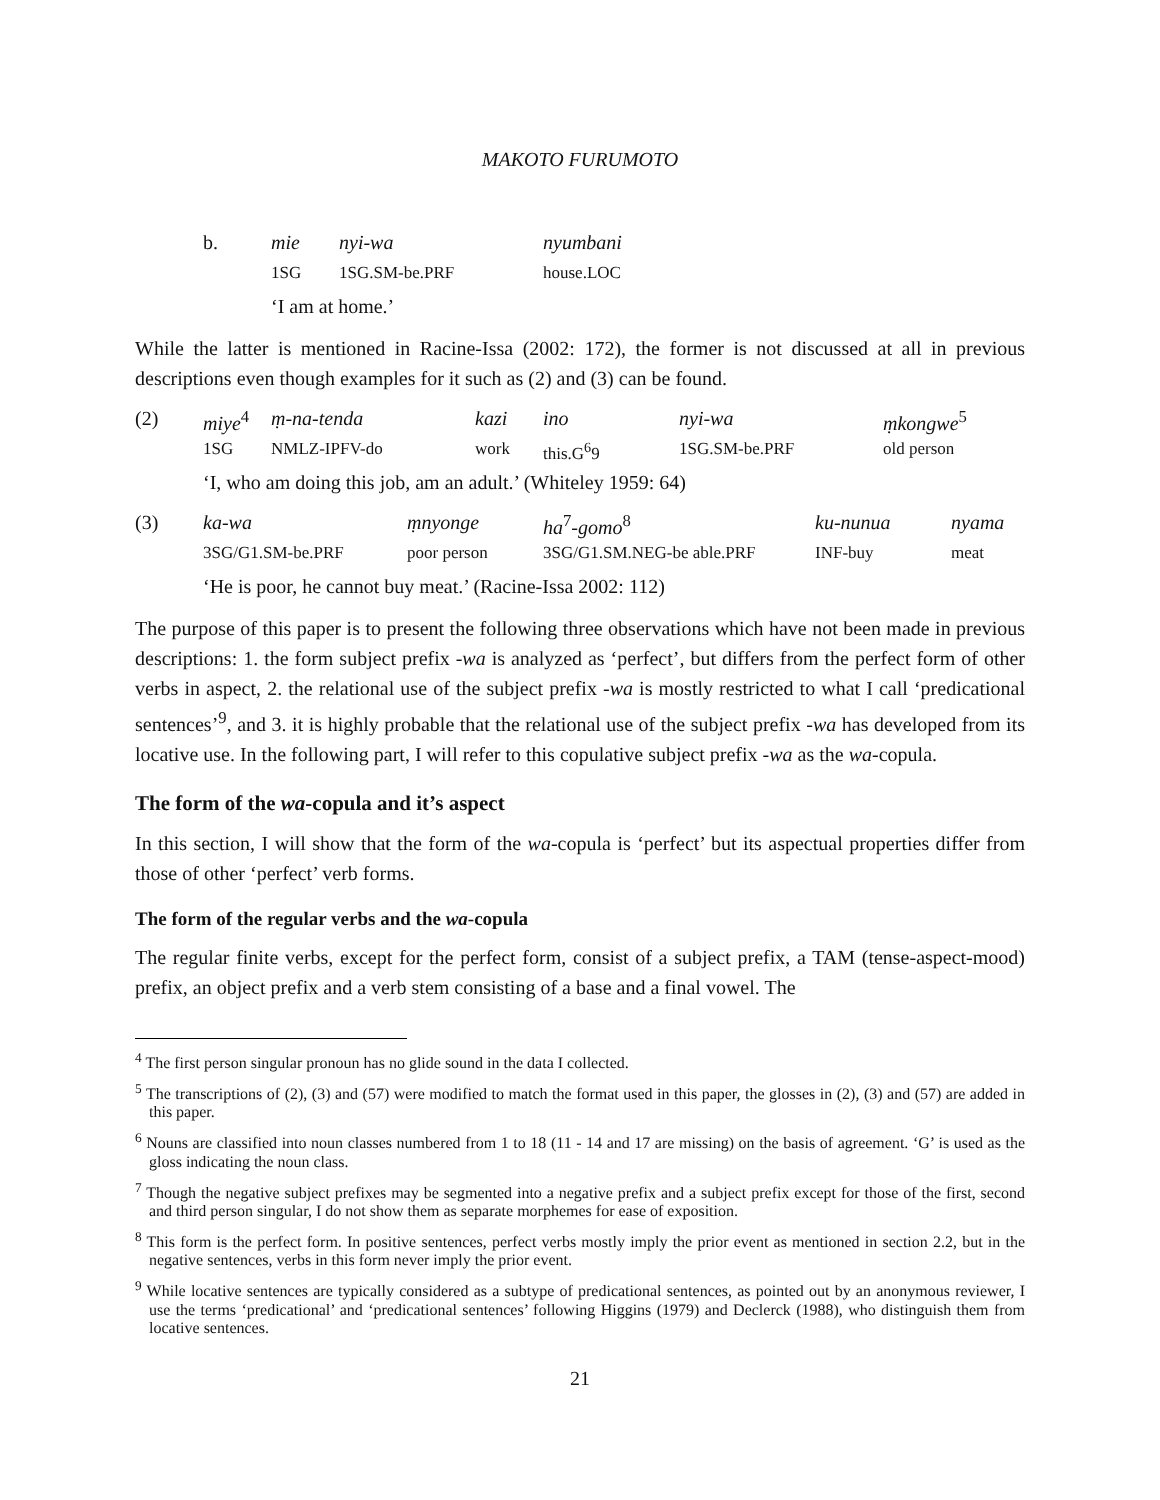MAKOTO FURUMOTO
| b. | mie | nyi-wa | nyumbani |
| | 1SG | 1SG.SM-be.PRF | house.LOC |
| | ‘I am at home.’ | | |
While the latter is mentioned in Racine-Issa (2002: 172), the former is not discussed at all in previous descriptions even though examples for it such as (2) and (3) can be found.
| (2) | miye<sup>4</sup> | ṃ-na-tenda | kazi | ino | nyi-wa | ṃkongwe<sup>5</sup> |
| | 1SG | NMLZ-IPFV-do | work | this.G<sup>6</sup>9 | 1SG.SM-be.PRF | old person |
| | ‘I, who am doing this job, am an adult.’ (Whiteley 1959: 64) | | | | | |
| (3) | ka-wa | ṃnyonge | ha<sup>7</sup> -gomo<sup>8</sup> | ku-nunua | nyama |
| | 3SG/G1.SM-be.PRF | poor person | 3SG/G1.SM.NEG-be able.PRF | INF-buy | meat |
| | ‘He is poor, he cannot buy meat.’ (Racine-Issa 2002: 112) | | | | |
The purpose of this paper is to present the following three observations which have not been made in previous descriptions: 1. the form subject prefix -wa is analyzed as ‘perfect’, but differs from the perfect form of other verbs in aspect, 2. the relational use of the subject prefix -wa is mostly restricted to what I call ‘predicational sentences’<sup>9</sup>, and 3. it is highly probable that the relational use of the subject prefix -wa has developed from its locative use. In the following part, I will refer to this copulative subject prefix -wa as the wa-copula.
The form of the wa-copula and it’s aspect
In this section, I will show that the form of the wa-copula is ‘perfect’ but its aspectual properties differ from those of other ‘perfect’ verb forms.
The form of the regular verbs and the wa-copula
The regular finite verbs, except for the perfect form, consist of a subject prefix, a TAM (tense-aspect-mood) prefix, an object prefix and a verb stem consisting of a base and a final vowel. The
<sup>4</sup> The first person singular pronoun has no glide sound in the data I collected.
<sup>5</sup> The transcriptions of (2), (3) and (57) were modified to match the format used in this paper, the glosses in (2), (3) and (57) are added in this paper.
<sup>6</sup> Nouns are classified into noun classes numbered from 1 to 18 (11 - 14 and 17 are missing) on the basis of agreement. ‘G’ is used as the gloss indicating the noun class.
<sup>7</sup> Though the negative subject prefixes may be segmented into a negative prefix and a subject prefix except for those of the first, second and third person singular, I do not show them as separate morphemes for ease of exposition.
<sup>8</sup> This form is the perfect form. In positive sentences, perfect verbs mostly imply the prior event as mentioned in section 2.2, but in the negative sentences, verbs in this form never imply the prior event.
<sup>9</sup> While locative sentences are typically considered as a subtype of predicational sentences, as pointed out by an anonymous reviewer, I use the terms ‘predicational’ and ‘predicational sentences’ following Higgins (1979) and Declerck (1988), who distinguish them from locative sentences.
21